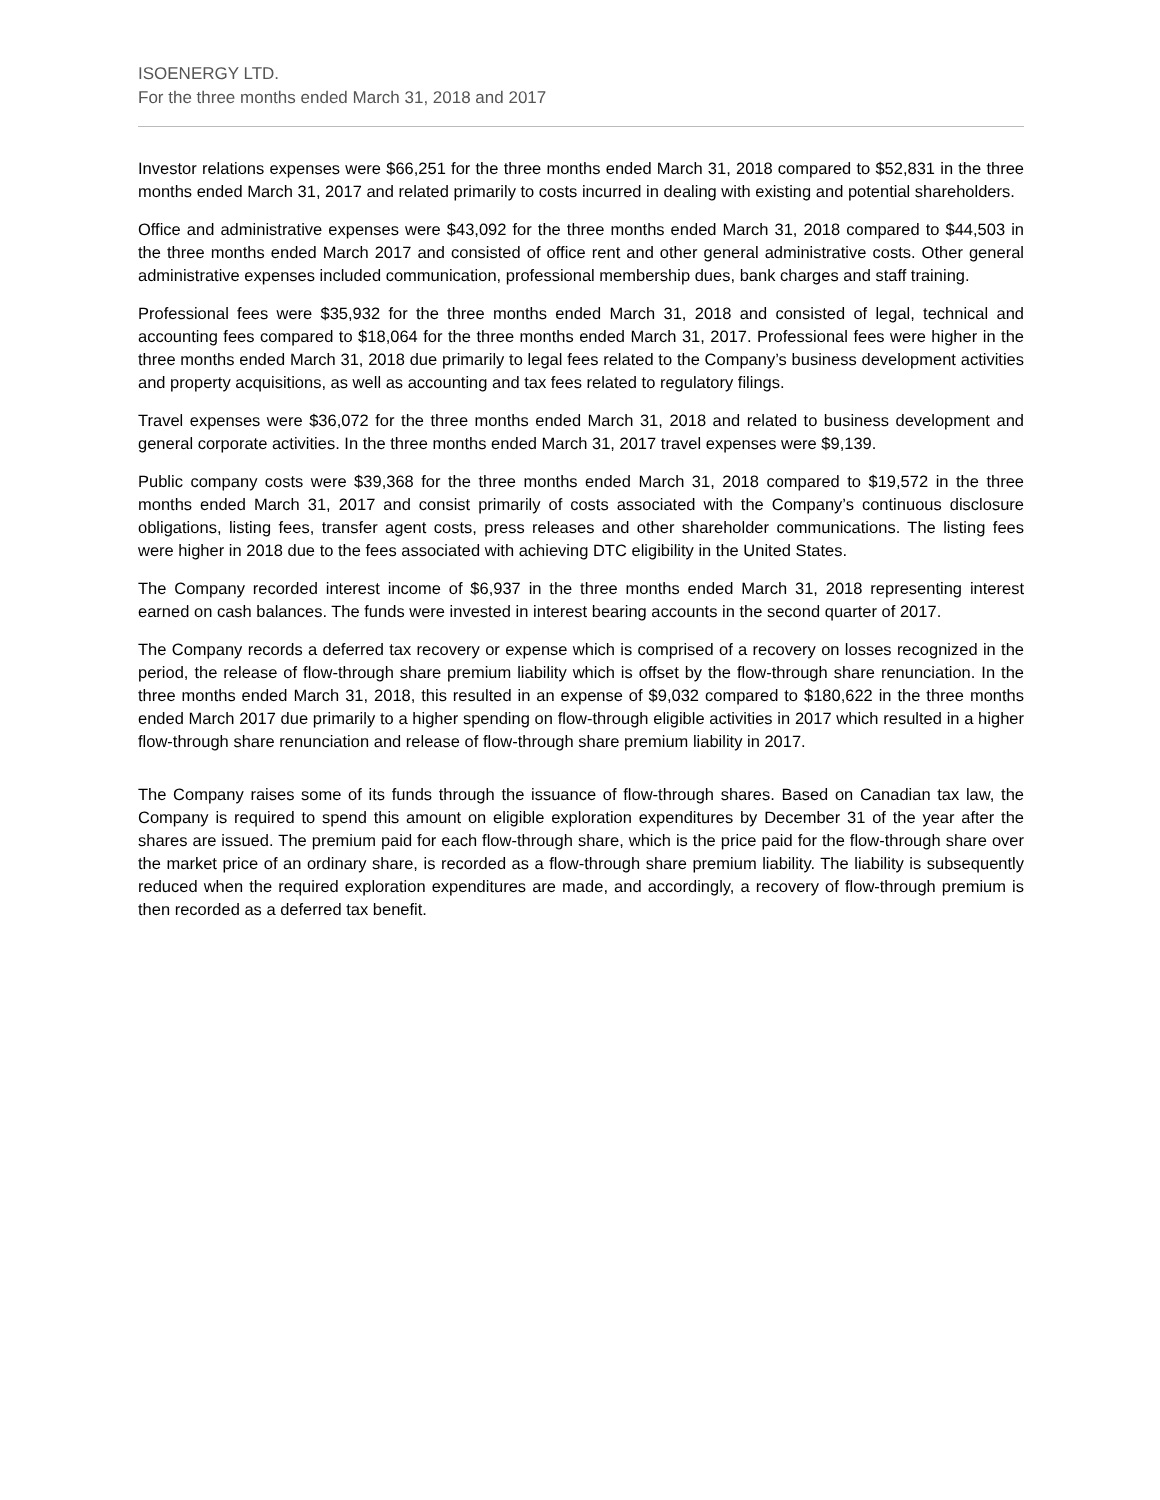ISOENERGY LTD.
For the three months ended March 31, 2018 and 2017
Investor relations expenses were $66,251 for the three months ended March 31, 2018 compared to $52,831 in the three months ended March 31, 2017 and related primarily to costs incurred in dealing with existing and potential shareholders.
Office and administrative expenses were $43,092 for the three months ended March 31, 2018 compared to $44,503 in the three months ended March 2017 and consisted of office rent and other general administrative costs. Other general administrative expenses included communication, professional membership dues, bank charges and staff training.
Professional fees were $35,932 for the three months ended March 31, 2018 and consisted of legal, technical and accounting fees compared to $18,064 for the three months ended March 31, 2017. Professional fees were higher in the three months ended March 31, 2018 due primarily to legal fees related to the Company’s business development activities and property acquisitions, as well as accounting and tax fees related to regulatory filings.
Travel expenses were $36,072 for the three months ended March 31, 2018 and related to business development and general corporate activities. In the three months ended March 31, 2017 travel expenses were $9,139.
Public company costs were $39,368 for the three months ended March 31, 2018 compared to $19,572 in the three months ended March 31, 2017 and consist primarily of costs associated with the Company’s continuous disclosure obligations, listing fees, transfer agent costs, press releases and other shareholder communications. The listing fees were higher in 2018 due to the fees associated with achieving DTC eligibility in the United States.
The Company recorded interest income of $6,937 in the three months ended March 31, 2018 representing interest earned on cash balances. The funds were invested in interest bearing accounts in the second quarter of 2017.
The Company records a deferred tax recovery or expense which is comprised of a recovery on losses recognized in the period, the release of flow-through share premium liability which is offset by the flow-through share renunciation. In the three months ended March 31, 2018, this resulted in an expense of $9,032 compared to $180,622 in the three months ended March 2017 due primarily to a higher spending on flow-through eligible activities in 2017 which resulted in a higher flow-through share renunciation and release of flow-through share premium liability in 2017.
The Company raises some of its funds through the issuance of flow-through shares. Based on Canadian tax law, the Company is required to spend this amount on eligible exploration expenditures by December 31 of the year after the shares are issued. The premium paid for each flow-through share, which is the price paid for the flow-through share over the market price of an ordinary share, is recorded as a flow-through share premium liability. The liability is subsequently reduced when the required exploration expenditures are made, and accordingly, a recovery of flow-through premium is then recorded as a deferred tax benefit.